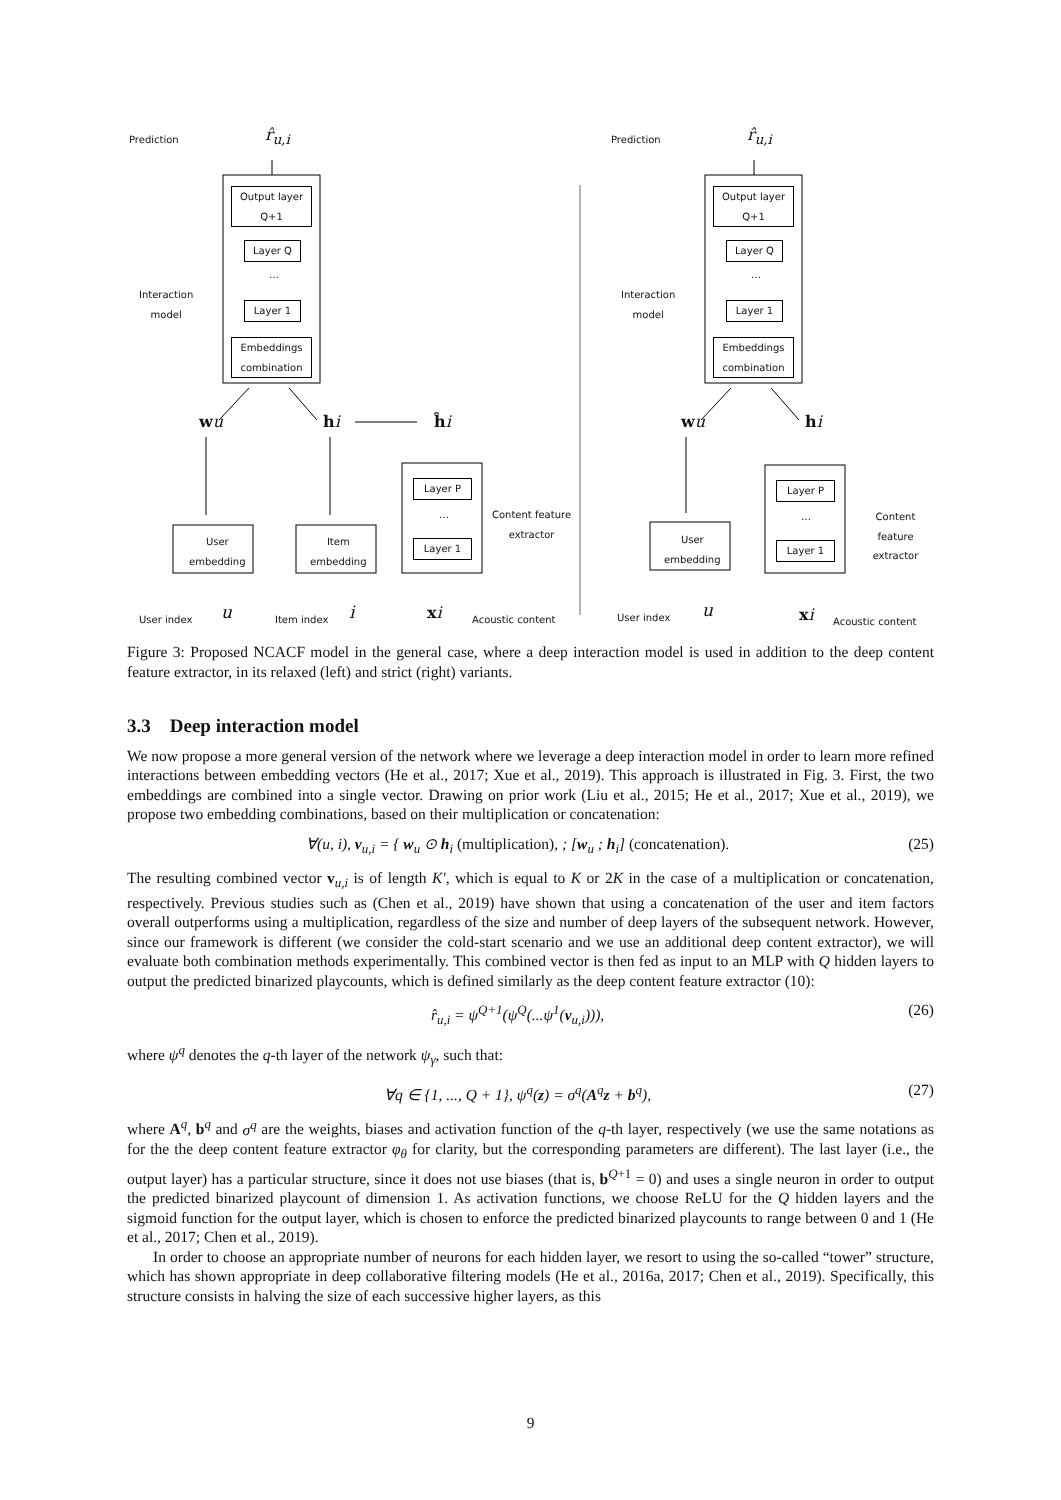Prediction r̂<sub>u,i</sub> Prediction r̂<sub>u,i</sub>
Output layer
Q+1
Layer Q
…
Layer 1
Embeddings
combination
Interaction
model
Output layer
Q+1
Layer Q
…
Layer 1
Embeddings
combination
Interaction
model
wu hi ĥi wu hi
Layer P
…
Layer 1
Content feature
extractor
Layer P
…
Layer 1
Content feature
extractor
User
embedding
Item
embedding
User
embedding
User index u Item index i xi Acoustic content User index u xi Acoustic content
Figure 3: Proposed NCACF model in the general case, where a deep interaction model is used in addition to the deep content feature extractor, in its relaxed (left) and strict (right) variants.
3.3 Deep interaction model
We now propose a more general version of the network where we leverage a deep interaction model in order to learn more refined interactions between embedding vectors (He et al., 2017; Xue et al., 2019). This approach is illustrated in Fig. 3. First, the two embeddings are combined into a single vector. Drawing on prior work (Liu et al., 2015; He et al., 2017; Xue et al., 2019), we propose two embedding combinations, based on their multiplication or concatenation:
∀(u, i), v<sub>u,i</sub> = { w<sub>u</sub> ⊙ h<sub>i</sub> (multiplication), ; [w<sub>u</sub> ; h<sub>i</sub>] (concatenation). (25)
The resulting combined vector v<sub>u,i</sub> is of length K′, which is equal to K or 2K in the case of a multiplication or concatenation, respectively. Previous studies such as (Chen et al., 2019) have shown that using a concatenation of the user and item factors overall outperforms using a multiplication, regardless of the size and number of deep layers of the subsequent network. However, since our framework is different (we consider the cold-start scenario and we use an additional deep content extractor), we will evaluate both combination methods experimentally. This combined vector is then fed as input to an MLP with Q hidden layers to output the predicted binarized playcounts, which is defined similarly as the deep content feature extractor (10):
r̂<sub>u,i</sub> = ψ<sup>Q+1</sup>(ψ<sup>Q</sup>(...ψ<sup>1</sup>(v<sub>u,i</sub>))), (26)
where ψ<sup>q</sup> denotes the q-th layer of the network ψ<sub>γ</sub>, such that:
∀q ∈ {1, ..., Q + 1}, ψ<sup>q</sup>(z) = σ<sup>q</sup>(A<sup>q</sup>z + b<sup>q</sup>), (27)
where A<sup>q</sup>, b<sup>q</sup> and σ<sup>q</sup> are the weights, biases and activation function of the q-th layer, respectively (we use the same notations as for the the deep content feature extractor φ<sub>θ</sub> for clarity, but the corresponding parameters are different). The last layer (i.e., the output layer) has a particular structure, since it does not use biases (that is, b<sup>Q+1</sup> = 0) and uses a single neuron in order to output the predicted binarized playcount of dimension 1. As activation functions, we choose ReLU for the Q hidden layers and the sigmoid function for the output layer, which is chosen to enforce the predicted binarized playcounts to range between 0 and 1 (He et al., 2017; Chen et al., 2019).
In order to choose an appropriate number of neurons for each hidden layer, we resort to using the so-called “tower” structure, which has shown appropriate in deep collaborative filtering models (He et al., 2016a, 2017; Chen et al., 2019). Specifically, this structure consists in halving the size of each successive higher layers, as this
9